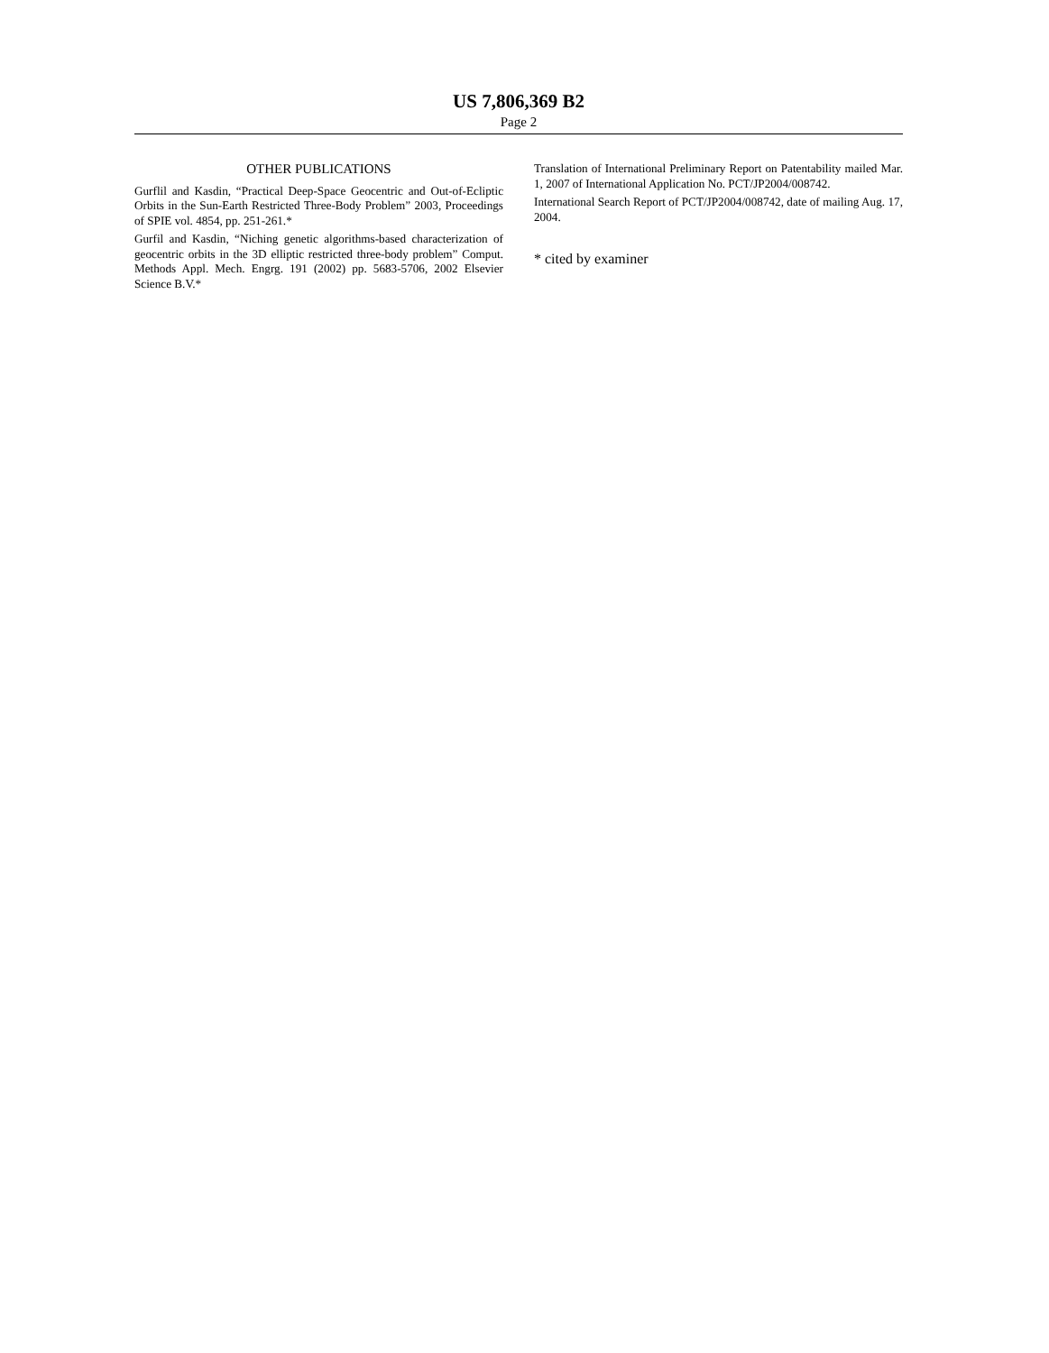US 7,806,369 B2
Page 2
OTHER PUBLICATIONS
Gurflil and Kasdin, “Practical Deep-Space Geocentric and Out-of-Ecliptic Orbits in the Sun-Earth Restricted Three-Body Problem” 2003, Proceedings of SPIE vol. 4854, pp. 251-261.*
Gurfil and Kasdin, “Niching genetic algorithms-based characterization of geocentric orbits in the 3D elliptic restricted three-body problem” Comput. Methods Appl. Mech. Engrg. 191 (2002) pp. 5683-5706, 2002 Elsevier Science B.V.*
Translation of International Preliminary Report on Patentability mailed Mar. 1, 2007 of International Application No. PCT/JP2004/008742.
International Search Report of PCT/JP2004/008742, date of mailing Aug. 17, 2004.
* cited by examiner